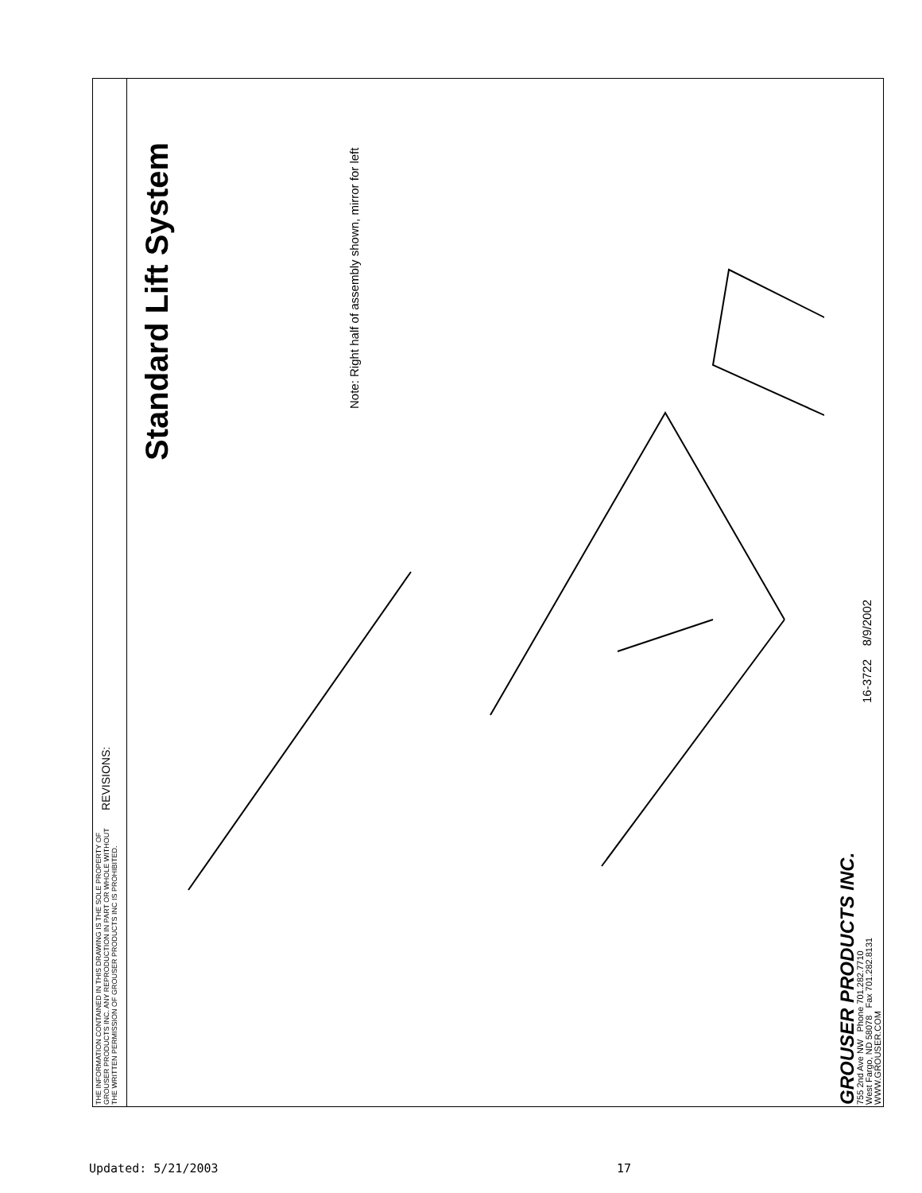THE INFORMATION CONTAINED IN THIS DRAWING IS THE SOLE PROPERTY OF
GROUSER PRODUCTS INC. ANY REPRODUCTION IN PART OR WHOLE WITHOUT
THE WRITTEN PERMISSION OF GROUSER PRODUCTS INC IS PROHIBITED.
REVISIONS:
Standard Lift System
Note: Right half of assembly shown, mirror for left
GROUSER PRODUCTS INC.
755 2nd Ave NW Phone 701.282.7710
West Fargo, ND 58078 Fax 701.282.8131
WWW.GROUSER.COM
16-3722 8/9/2002
Updated: 5/21/2003 17